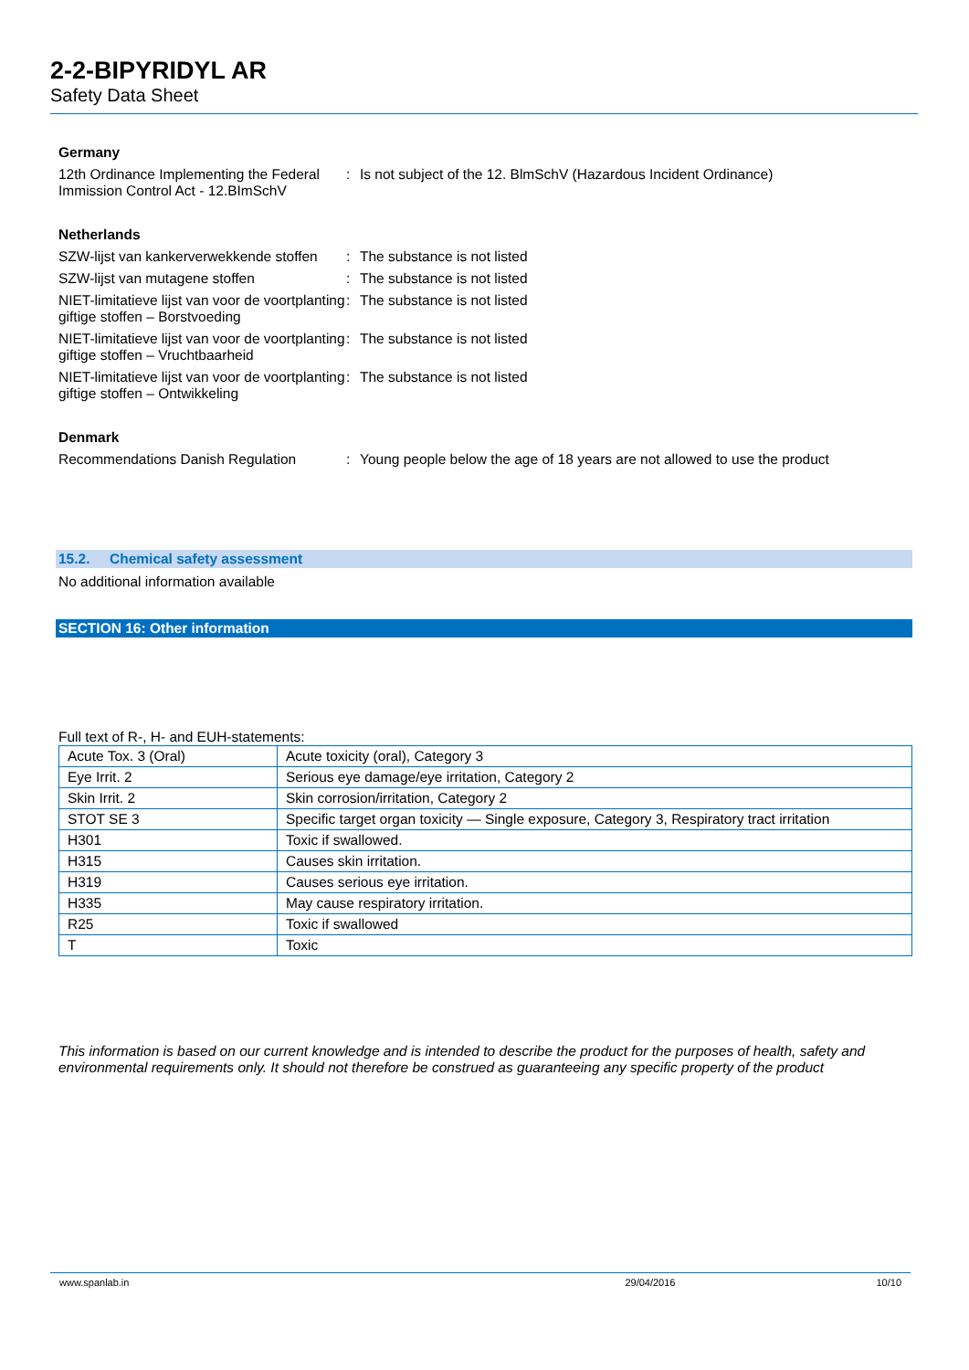2-2-BIPYRIDYL AR
Safety Data Sheet
Germany
12th Ordinance Implementing the Federal Immission Control Act - 12.BImSchV
: Is not subject of the 12. BlmSchV (Hazardous Incident Ordinance)
Netherlands
SZW-lijst van kankerverwekkende stoffen
: The substance is not listed
SZW-lijst van mutagene stoffen : The substance is not listed
NIET-limitatieve lijst van voor de voortplanting giftige stoffen – Borstvoeding
: The substance is not listed
NIET-limitatieve lijst van voor de voortplanting giftige stoffen – Vruchtbaarheid
: The substance is not listed
NIET-limitatieve lijst van voor de voortplanting giftige stoffen – Ontwikkeling
: The substance is not listed
Denmark
Recommendations Danish Regulation : Young people below the age of 18 years are not allowed to use the product
15.2. Chemical safety assessment
No additional information available
SECTION 16: Other information
Full text of R-, H- and EUH-statements:
| Acute Tox. 3 (Oral) | Acute toxicity (oral), Category 3 |
| Eye Irrit. 2 | Serious eye damage/eye irritation, Category 2 |
| Skin Irrit. 2 | Skin corrosion/irritation, Category 2 |
| STOT SE 3 | Specific target organ toxicity — Single exposure, Category 3, Respiratory tract irritation |
| H301 | Toxic if swallowed. |
| H315 | Causes skin irritation. |
| H319 | Causes serious eye irritation. |
| H335 | May cause respiratory irritation. |
| R25 | Toxic if swallowed |
| T | Toxic |
This information is based on our current knowledge and is intended to describe the product for the purposes of health, safety and environmental requirements only. It should not therefore be construed as guaranteeing any specific property of the product
www.spanlab.in 29/04/2016 10/10